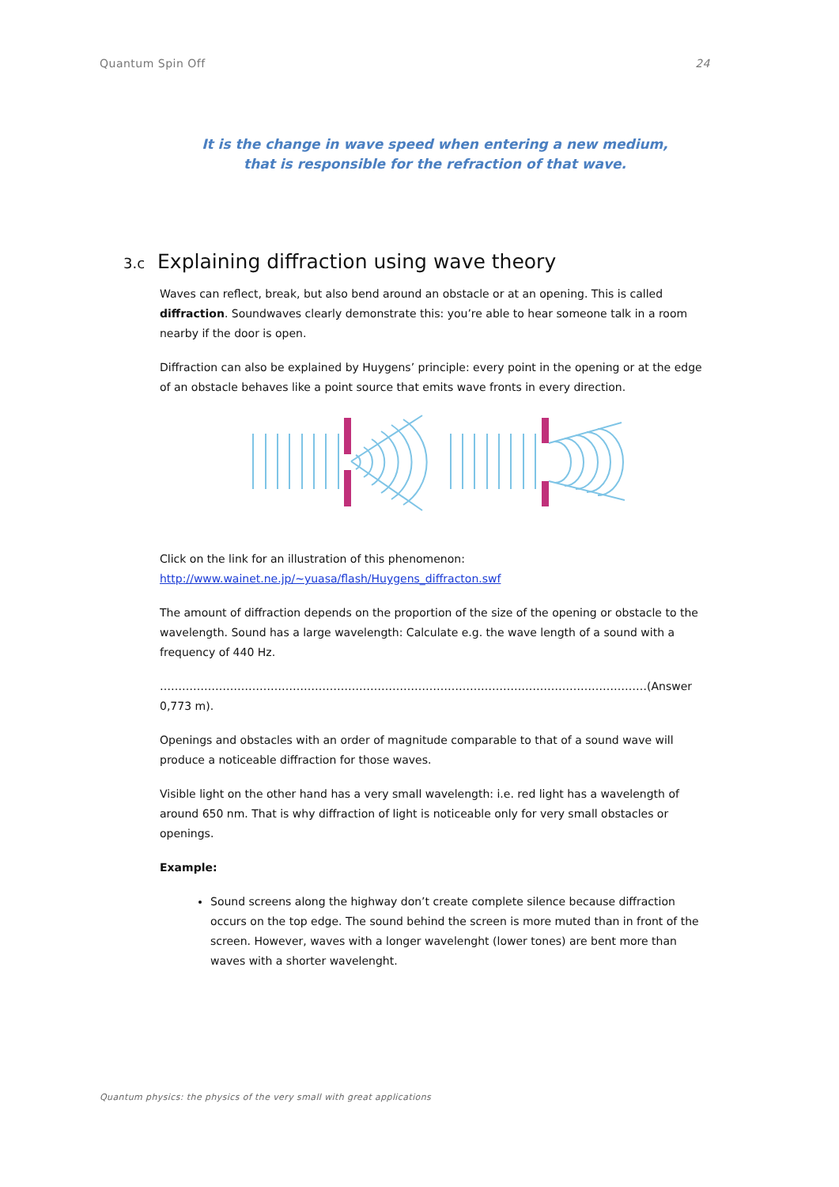Quantum Spin Off 24
It is the change in wave speed when entering a new medium,
that is responsible for the refraction of that wave.
3.c Explaining diffraction using wave theory
Waves can reflect, break, but also bend around an obstacle or at an opening. This is called diffraction. Soundwaves clearly demonstrate this: you’re able to hear someone talk in a room nearby if the door is open.
Diffraction can also be explained by Huygens’ principle: every point in the opening or at the edge of an obstacle behaves like a point source that emits wave fronts in every direction.
Click on the link for an illustration of this phenomenon:
http://www.wainet.ne.jp/~yuasa/flash/Huygens_diffracton.swf
The amount of diffraction depends on the proportion of the size of the opening or obstacle to the wavelength. Sound has a large wavelength: Calculate e.g. the wave length of a sound with a frequency of 440 Hz.
……………………………………………………………………………………………………………………(Answer 0,773 m).
Openings and obstacles with an order of magnitude comparable to that of a sound wave will produce a noticeable diffraction for those waves.
Visible light on the other hand has a very small wavelength: i.e. red light has a wavelength of around 650 nm. That is why diffraction of light is noticeable only for very small obstacles or openings.
Example:
Sound screens along the highway don’t create complete silence because diffraction occurs on the top edge. The sound behind the screen is more muted than in front of the screen. However, waves with a longer wavelenght (lower tones) are bent more than waves with a shorter wavelenght.
Quantum physics: the physics of the very small with great applications